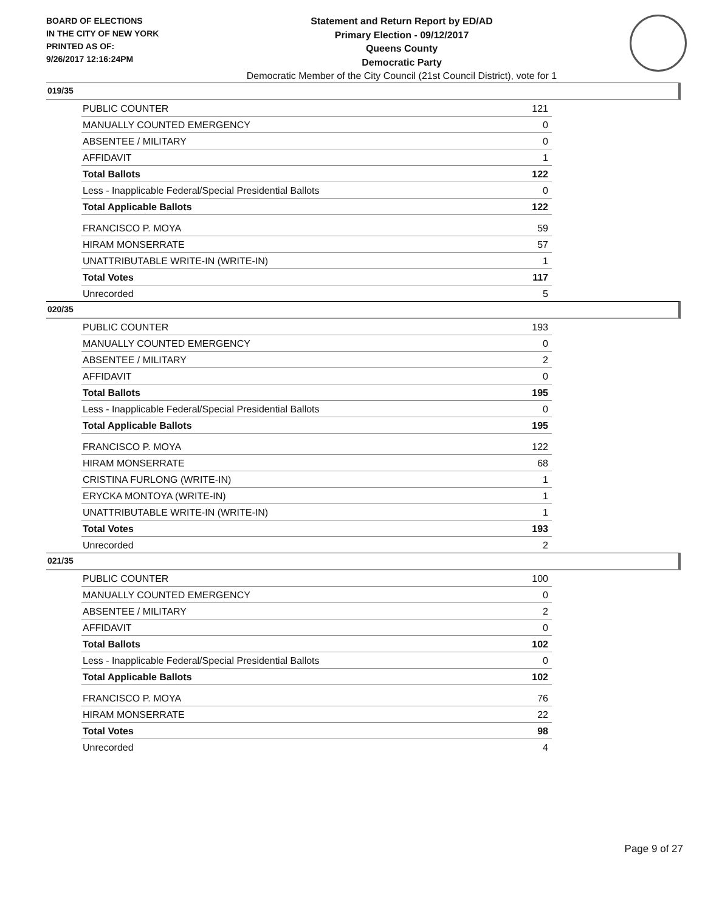BOARD OF ELECTIONS
IN THE CITY OF NEW YORK
PRINTED AS OF:
9/26/2017 12:16:24PM
Statement and Return Report by ED/AD
Primary Election - 09/12/2017
Queens County
Democratic Party
Democratic Member of the City Council (21st Council District), vote for 1
019/35
| PUBLIC COUNTER | 121 |
| MANUALLY COUNTED EMERGENCY | 0 |
| ABSENTEE / MILITARY | 0 |
| AFFIDAVIT | 1 |
| Total Ballots | 122 |
| Less - Inapplicable Federal/Special Presidential Ballots | 0 |
| Total Applicable Ballots | 122 |
| FRANCISCO P. MOYA | 59 |
| HIRAM MONSERRATE | 57 |
| UNATTRIBUTABLE WRITE-IN (WRITE-IN) | 1 |
| Total Votes | 117 |
| Unrecorded | 5 |
020/35
| PUBLIC COUNTER | 193 |
| MANUALLY COUNTED EMERGENCY | 0 |
| ABSENTEE / MILITARY | 2 |
| AFFIDAVIT | 0 |
| Total Ballots | 195 |
| Less - Inapplicable Federal/Special Presidential Ballots | 0 |
| Total Applicable Ballots | 195 |
| FRANCISCO P. MOYA | 122 |
| HIRAM MONSERRATE | 68 |
| CRISTINA FURLONG (WRITE-IN) | 1 |
| ERYCKA MONTOYA (WRITE-IN) | 1 |
| UNATTRIBUTABLE WRITE-IN (WRITE-IN) | 1 |
| Total Votes | 193 |
| Unrecorded | 2 |
021/35
| PUBLIC COUNTER | 100 |
| MANUALLY COUNTED EMERGENCY | 0 |
| ABSENTEE / MILITARY | 2 |
| AFFIDAVIT | 0 |
| Total Ballots | 102 |
| Less - Inapplicable Federal/Special Presidential Ballots | 0 |
| Total Applicable Ballots | 102 |
| FRANCISCO P. MOYA | 76 |
| HIRAM MONSERRATE | 22 |
| Total Votes | 98 |
| Unrecorded | 4 |
Page 9 of 27